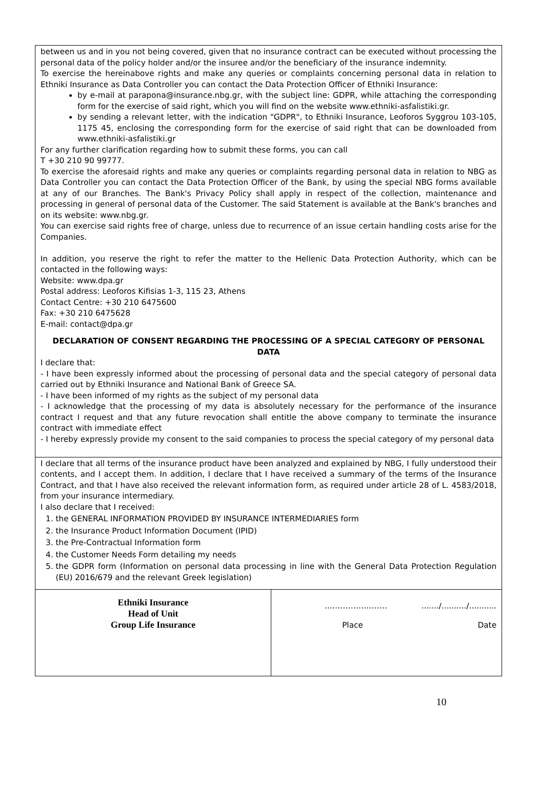between us and in you not being covered, given that no insurance contract can be executed without processing the personal data of the policy holder and/or the insuree and/or the beneficiary of the insurance indemnity.
To exercise the hereinabove rights and make any queries or complaints concerning personal data in relation to Ethniki Insurance as Data Controller you can contact the Data Protection Officer of Ethniki Insurance:
by e-mail at parapona@insurance.nbg.gr, with the subject line: GDPR, while attaching the corresponding form for the exercise of said right, which you will find on the website www.ethniki-asfalistiki.gr.
by sending a relevant letter, with the indication "GDPR", to Ethniki Insurance, Leoforos Syggrou 103-105, 1175 45, enclosing the corresponding form for the exercise of said right that can be downloaded from www.ethniki-asfalistiki.gr
For any further clarification regarding how to submit these forms, you can call
T +30 210 90 99777.
To exercise the aforesaid rights and make any queries or complaints regarding personal data in relation to NBG as Data Controller you can contact the Data Protection Officer of the Bank, by using the special NBG forms available at any of our Branches. The Bank's Privacy Policy shall apply in respect of the collection, maintenance and processing in general of personal data of the Customer. The said Statement is available at the Bank's branches and on its website: www.nbg.gr.
You can exercise said rights free of charge, unless due to recurrence of an issue certain handling costs arise for the Companies.
In addition, you reserve the right to refer the matter to the Hellenic Data Protection Authority, which can be contacted in the following ways:
Website: www.dpa.gr
Postal address: Leoforos Kifisias 1-3, 115 23, Athens
Contact Centre: +30 210 6475600
Fax: +30 210 6475628
E-mail: contact@dpa.gr
DECLARATION OF CONSENT REGARDING THE PROCESSING OF A SPECIAL CATEGORY OF PERSONAL DATA
I declare that:
- I have been expressly informed about the processing of personal data and the special category of personal data carried out by Ethniki Insurance and National Bank of Greece SA.
- I have been informed of my rights as the subject of my personal data
- I acknowledge that the processing of my data is absolutely necessary for the performance of the insurance contract I request and that any future revocation shall entitle the above company to terminate the insurance contract with immediate effect
- I hereby expressly provide my consent to the said companies to process the special category of my personal data
I declare that all terms of the insurance product have been analyzed and explained by NBG, I fully understood their contents, and I accept them. In addition, I declare that I have received a summary of the terms of the Insurance Contract, and that I have also received the relevant information form, as required under article 28 of L. 4583/2018, from your insurance intermediary.
I also declare that I received:
1. the GENERAL INFORMATION PROVIDED BY INSURANCE INTERMEDIARIES form
2. the Insurance Product Information Document (IPID)
3. the Pre-Contractual Information form
4. the Customer Needs Form detailing my needs
5. the GDPR form (Information on personal data processing in line with the General Data Protection Regulation (EU) 2016/679 and the relevant Greek legislation)
| Ethniki Insurance Head of Unit Group Life Insurance | …………………… ......./........../........... Place Date |
10